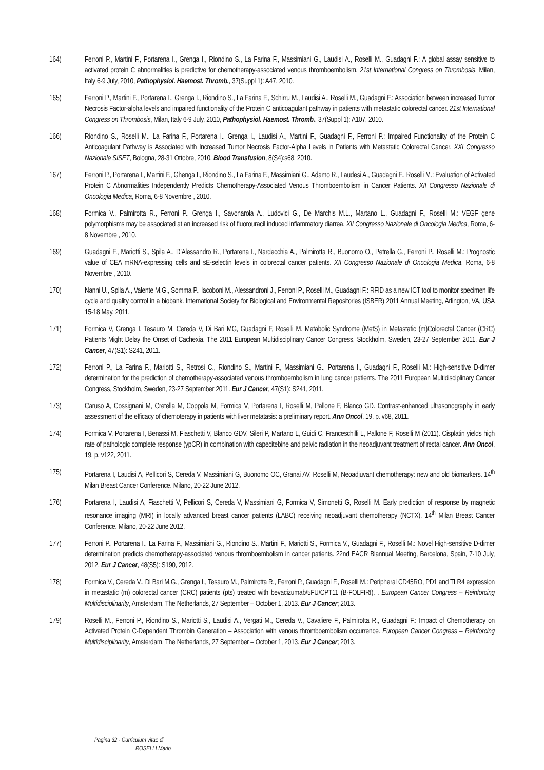164) Ferroni P., Martini F., Portarena I., Grenga I., Riondino S., La Farina F., Massimiani G., Laudisi A., Roselli M., Guadagni F.: A global assay sensitive to activated protein C abnormalities is predictive for chemotherapy-associated venous thromboembolism. 21st International Congress on Thrombosis, Milan, Italy 6-9 July, 2010, Pathophysiol. Haemost. Thromb., 37(Suppl 1): A47, 2010.
165) Ferroni P., Martini F., Portarena I., Grenga I., Riondino S., La Farina F., Schirru M., Laudisi A., Roselli M., Guadagni F.: Association between increased Tumor Necrosis Factor-alpha levels and impaired functionality of the Protein C anticoagulant pathway in patients with metastatic colorectal cancer. 21st International Congress on Thrombosis, Milan, Italy 6-9 July, 2010, Pathophysiol. Haemost. Thromb., 37(Suppl 1): A107, 2010.
166) Riondino S., Roselli M., La Farina F., Portarena I., Grenga I., Laudisi A., Martini F., Guadagni F., Ferroni P.: Impaired Functionality of the Protein C Anticoagulant Pathway is Associated with Increased Tumor Necrosis Factor-Alpha Levels in Patients with Metastatic Colorectal Cancer. XXI Congresso Nazionale SISET, Bologna, 28-31 Ottobre, 2010, Blood Transfusion, 8(S4):s68, 2010.
167) Ferroni P., Portarena I., Martini F., Ghenga I., Riondino S., La Farina F., Massimiani G., Adamo R., Laudesi A., Guadagni F., Roselli M.: Evaluation of Activated Protein C Abnormalities Independently Predicts Chemotherapy-Associated Venous Thromboembolism in Cancer Patients. XII Congresso Nazionale di Oncologia Medica, Roma, 6-8 Novembre , 2010.
168) Formica V., Palmirotta R., Ferroni P., Grenga I., Savonarola A., Ludovici G., De Marchis M.L., Martano L., Guadagni F., Roselli M.: VEGF gene polymorphisms may be associated at an increased risk of fluorouracil induced inflammatory diarrea. XII Congresso Nazionale di Oncologia Medica, Roma, 6-8 Novembre , 2010.
169) Guadagni F., Mariotti S., Spila A., D’Alessandro R., Portarena I., Nardecchia A., Palmirotta R., Buonomo O., Petrella G., Ferroni P., Roselli M.: Prognostic value of CEA mRNA-expressing cells and sE-selectin levels in colorectal cancer patients. XII Congresso Nazionale di Oncologia Medica, Roma, 6-8 Novembre , 2010.
170) Nanni U., Spila A., Valente M.G., Somma P., Iacoboni M., Alessandroni J., Ferroni P., Roselli M., Guadagni F.: RFID as a new ICT tool to monitor specimen life cycle and quality control in a biobank. International Society for Biological and Environmental Repositories (ISBER) 2011 Annual Meeting, Arlington, VA, USA 15-18 May, 2011.
171) Formica V, Grenga I, Tesauro M, Cereda V, Di Bari MG, Guadagni F, Roselli M. Metabolic Syndrome (MetS) in Metastatic (m)Colorectal Cancer (CRC) Patients Might Delay the Onset of Cachexia. The 2011 European Multidisciplinary Cancer Congress, Stockholm, Sweden, 23-27 September 2011. Eur J Cancer, 47(S1): S241, 2011.
172) Ferroni P., La Farina F., Mariotti S., Retrosi C., Riondino S., Martini F., Massimiani G., Portarena I., Guadagni F., Roselli M.: High-sensitive D-dimer determination for the prediction of chemotherapy-associated venous thromboembolism in lung cancer patients. The 2011 European Multidisciplinary Cancer Congress, Stockholm, Sweden, 23-27 September 2011. Eur J Cancer, 47(S1): S241, 2011.
173) Caruso A, Cossignani M, Cretella M, Coppola M, Formica V, Portarena I, Roselli M, Pallone F, Blanco GD. Contrast-enhanced ultrasonography in early assessment of the efficacy of chemoterapy in patients with liver metatasis: a preliminary report. Ann Oncol, 19, p. v68, 2011.
174) Formica V, Portarena I, Benassi M, Fiaschetti V, Blanco GDV, Sileri P, Martano L, Guidi C, Franceschilli L, Pallone F, Roselli M (2011). Cisplatin yields high rate of pathologic complete response (ypCR) in combination with capecitebine and pelvic radiation in the neoadjuvant treatment of rectal cancer. Ann Oncol, 19, p. v122, 2011.
175) Portarena I, Laudisi A, Pellicori S, Cereda V, Massimiani G, Buonomo OC, Granai AV, Roselli M, Neoadjuvant chemotherapy: new and old biomarkers. 14<sup>th</sup> Milan Breast Cancer Conference. Milano, 20-22 June 2012.
176) Portarena I, Laudisi A, Fiaschetti V, Pellicori S, Cereda V, Massimiani G, Formica V, Simonetti G, Roselli M. Early prediction of response by magnetic resonance imaging (MRI) in locally advanced breast cancer patients (LABC) receiving neoadjuvant chemotherapy (NCTX). 14<sup>th</sup> Milan Breast Cancer Conference. Milano, 20-22 June 2012.
177) Ferroni P., Portarena I., La Farina F., Massimiani G., Riondino S., Martini F., Mariotti S., Formica V., Guadagni F., Roselli M.: Novel High-sensitive D-dimer determination predicts chemotherapy-associated venous thromboembolism in cancer patients. 22nd EACR Biannual Meeting, Barcelona, Spain, 7-10 July, 2012, Eur J Cancer, 48(S5): S190, 2012.
178) Formica V., Cereda V., Di Bari M.G., Grenga I., Tesauro M., Palmirotta R., Ferroni P., Guadagni F., Roselli M.: Peripheral CD45RO, PD1 and TLR4 expression in metastatic (m) colorectal cancer (CRC) patients (pts) treated with bevacizumab/5FU/CPT11 (B-FOLFIRI). . European Cancer Congress – Reinforcing Multidisciplinarity, Amsterdam, The Netherlands, 27 September – October 1, 2013. Eur J Cancer; 2013.
179) Roselli M., Ferroni P., Riondino S., Mariotti S., Laudisi A., Vergati M., Cereda V., Cavaliere F., Palmirotta R., Guadagni F.: Impact of Chemotherapy on Activated Protein C-Dependent Thrombin Generation – Association with venous thromboembolism occurrence. European Cancer Congress – Reinforcing Multidisciplinarity, Amsterdam, The Netherlands, 27 September – October 1, 2013. Eur J Cancer; 2013.
Pagina 32 - Curriculum vitae di
ROSELLI Mario